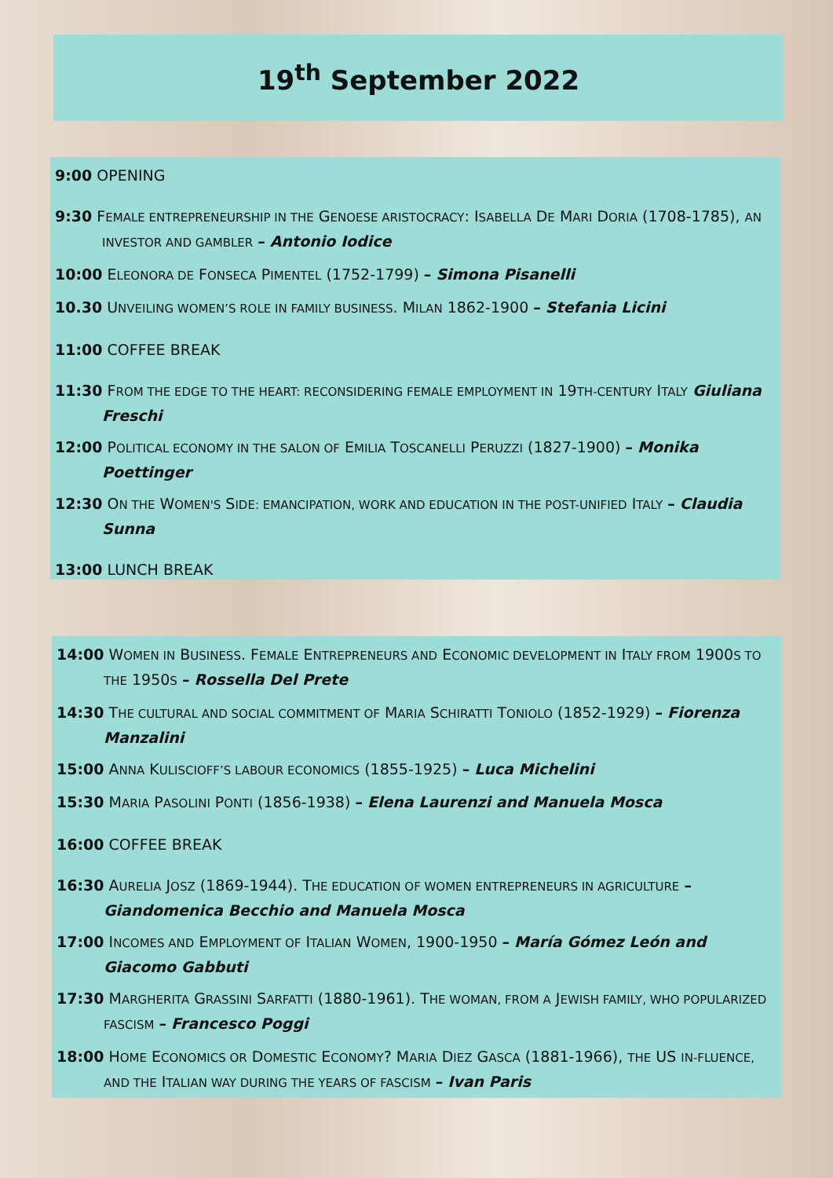19<sup>th</sup> September 2022
9:00 OPENING
9:30 FEMALE ENTREPRENEURSHIP IN THE GENOESE ARISTOCRACY: ISABELLA DE MARI DORIA (1708-1785), AN INVESTOR AND GAMBLER – Antonio Iodice
10:00 ELEONORA DE FONSECA PIMENTEL (1752-1799) – Simona Pisanelli
10.30 UNVEILING WOMEN’S ROLE IN FAMILY BUSINESS. MILAN 1862-1900 – Stefania Licini
11:00 COFFEE BREAK
11:30 FROM THE EDGE TO THE HEART: RECONSIDERING FEMALE EMPLOYMENT IN 19TH-CENTURY ITALY Giuliana Freschi
12:00 POLITICAL ECONOMY IN THE SALON OF EMILIA TOSCANELLI PERUZZI (1827-1900) – Monika Poettinger
12:30 ON THE WOMEN'S SIDE: EMANCIPATION, WORK AND EDUCATION IN THE POST-UNIFIED ITALY – Claudia Sunna
13:00 LUNCH BREAK
14:00 WOMEN IN BUSINESS. FEMALE ENTREPRENEURS AND ECONOMIC DEVELOPMENT IN ITALY FROM 1900S TO THE 1950S – Rossella Del Prete
14:30 THE CULTURAL AND SOCIAL COMMITMENT OF MARIA SCHIRATTI TONIOLO (1852-1929) – Fiorenza Manzalini
15:00 ANNA KULISCIOFF’S LABOUR ECONOMICS (1855-1925) – Luca Michelini
15:30 MARIA PASOLINI PONTI (1856-1938) – Elena Laurenzi and Manuela Mosca
16:00 COFFEE BREAK
16:30 AURELIA JOSZ (1869-1944). THE EDUCATION OF WOMEN ENTREPRENEURS IN AGRICULTURE – Giandomenica Becchio and Manuela Mosca
17:00 INCOMES AND EMPLOYMENT OF ITALIAN WOMEN, 1900-1950 – María Gómez León and Giacomo Gabbuti
17:30 MARGHERITA GRASSINI SARFATTI (1880-1961). THE WOMAN, FROM A JEWISH FAMILY, WHO POPULARIZED FASCISM – Francesco Poggi
18:00 HOME ECONOMICS OR DOMESTIC ECONOMY? MARIA DIEZ GASCA (1881-1966), THE US IN-FLUENCE, AND THE ITALIAN WAY DURING THE YEARS OF FASCISM – Ivan Paris